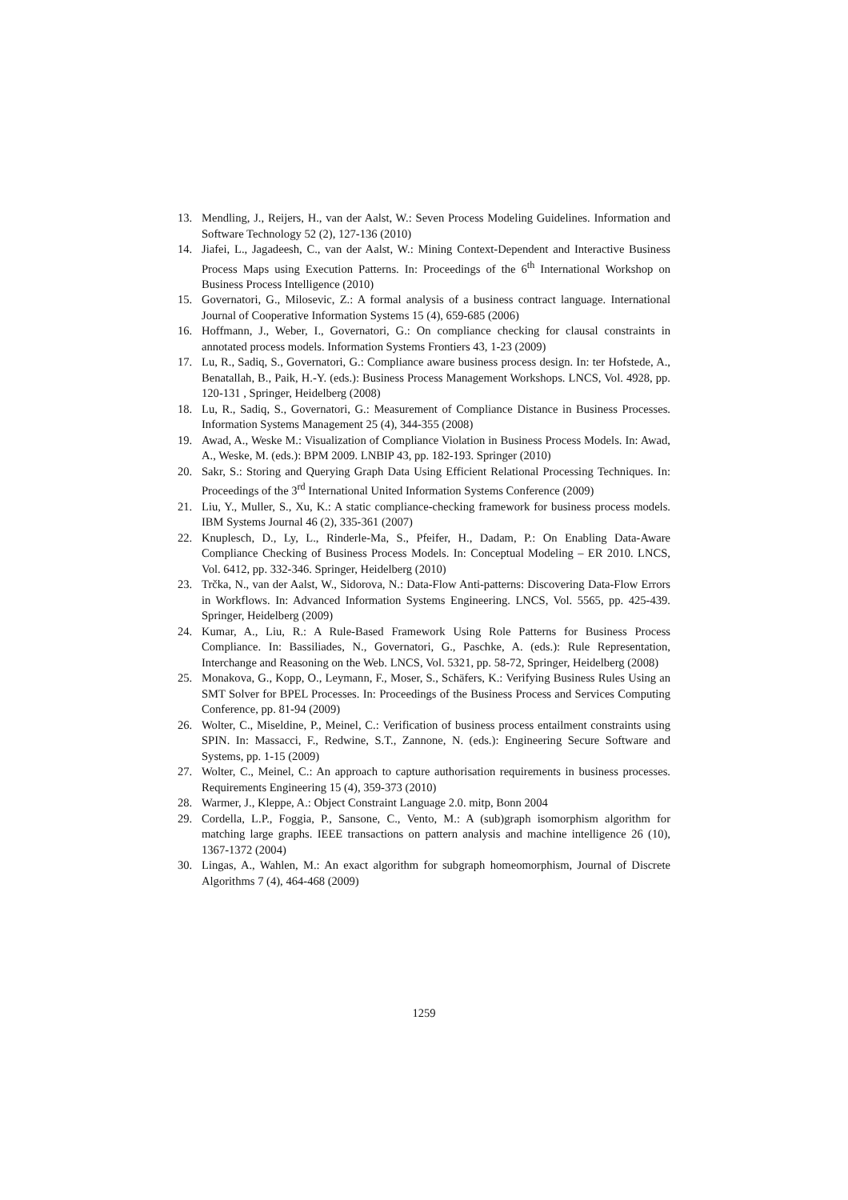13. Mendling, J., Reijers, H., van der Aalst, W.: Seven Process Modeling Guidelines. Information and Software Technology 52 (2), 127-136 (2010)
14. Jiafei, L., Jagadeesh, C., van der Aalst, W.: Mining Context-Dependent and Interactive Business Process Maps using Execution Patterns. In: Proceedings of the 6<sup>th</sup> International Workshop on Business Process Intelligence (2010)
15. Governatori, G., Milosevic, Z.: A formal analysis of a business contract language. International Journal of Cooperative Information Systems 15 (4), 659-685 (2006)
16. Hoffmann, J., Weber, I., Governatori, G.: On compliance checking for clausal constraints in annotated process models. Information Systems Frontiers 43, 1-23 (2009)
17. Lu, R., Sadiq, S., Governatori, G.: Compliance aware business process design. In: ter Hofstede, A., Benatallah, B., Paik, H.-Y. (eds.): Business Process Management Workshops. LNCS, Vol. 4928, pp. 120-131 , Springer, Heidelberg (2008)
18. Lu, R., Sadiq, S., Governatori, G.: Measurement of Compliance Distance in Business Processes. Information Systems Management 25 (4), 344-355 (2008)
19. Awad, A., Weske M.: Visualization of Compliance Violation in Business Process Models. In: Awad, A., Weske, M. (eds.): BPM 2009. LNBIP 43, pp. 182-193. Springer (2010)
20. Sakr, S.: Storing and Querying Graph Data Using Efficient Relational Processing Techniques. In: Proceedings of the 3<sup>rd</sup> International United Information Systems Conference (2009)
21. Liu, Y., Muller, S., Xu, K.: A static compliance-checking framework for business process models. IBM Systems Journal 46 (2), 335-361 (2007)
22. Knuplesch, D., Ly, L., Rinderle-Ma, S., Pfeifer, H., Dadam, P.: On Enabling Data-Aware Compliance Checking of Business Process Models. In: Conceptual Modeling – ER 2010. LNCS, Vol. 6412, pp. 332-346. Springer, Heidelberg (2010)
23. Trčka, N., van der Aalst, W., Sidorova, N.: Data-Flow Anti-patterns: Discovering Data-Flow Errors in Workflows. In: Advanced Information Systems Engineering. LNCS, Vol. 5565, pp. 425-439. Springer, Heidelberg (2009)
24. Kumar, A., Liu, R.: A Rule-Based Framework Using Role Patterns for Business Process Compliance. In: Bassiliades, N., Governatori, G., Paschke, A. (eds.): Rule Representation, Interchange and Reasoning on the Web. LNCS, Vol. 5321, pp. 58-72, Springer, Heidelberg (2008)
25. Monakova, G., Kopp, O., Leymann, F., Moser, S., Schäfers, K.: Verifying Business Rules Using an SMT Solver for BPEL Processes. In: Proceedings of the Business Process and Services Computing Conference, pp. 81-94 (2009)
26. Wolter, C., Miseldine, P., Meinel, C.: Verification of business process entailment constraints using SPIN. In: Massacci, F., Redwine, S.T., Zannone, N. (eds.): Engineering Secure Software and Systems, pp. 1-15 (2009)
27. Wolter, C., Meinel, C.: An approach to capture authorisation requirements in business processes. Requirements Engineering 15 (4), 359-373 (2010)
28. Warmer, J., Kleppe, A.: Object Constraint Language 2.0. mitp, Bonn 2004
29. Cordella, L.P., Foggia, P., Sansone, C., Vento, M.: A (sub)graph isomorphism algorithm for matching large graphs. IEEE transactions on pattern analysis and machine intelligence 26 (10), 1367-1372 (2004)
30. Lingas, A., Wahlen, M.: An exact algorithm for subgraph homeomorphism, Journal of Discrete Algorithms 7 (4), 464-468 (2009)
1259